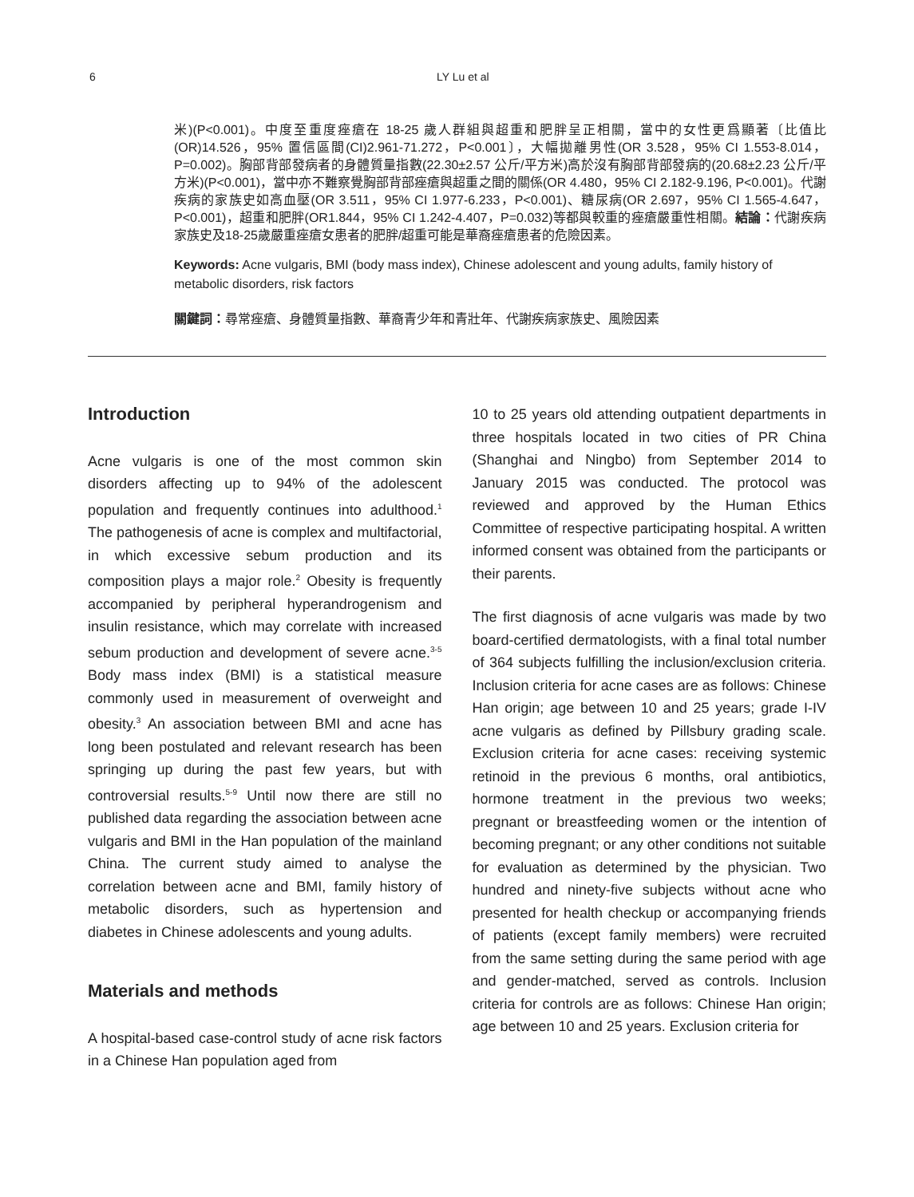6 LY Lu et al
米)(P<0.001)。中度至重度痤瘡在 18-25 歲人群組與超重和肥胖呈正相關，當中的女性更爲顯著〔比值比(OR)14.526，95% 置信區間(CI)2.961-71.272，P<0.001〕，大幅拋離男性(OR 3.528，95% CI 1.553-8.014，P=0.002)。胸部背部發病者的身體質量指數(22.30±2.57 公斤/平方米)高於沒有胸部背部發病的(20.68±2.23 公斤/平方米)(P<0.001)，當中亦不難察覺胸部背部痤瘡與超重之間的關係(OR 4.480，95% CI 2.182-9.196, P<0.001)。代謝疾病的家族史如高血壓(OR 3.511，95% CI 1.977-6.233，P<0.001)、糖尿病(OR 2.697，95% CI 1.565-4.647，P<0.001)，超重和肥胖(OR1.844，95% CI 1.242-4.407，P=0.032)等都與較重的痤瘡嚴重性相關。結論：代謝疾病家族史及18-25歲嚴重痤瘡女患者的肥胖/超重可能是華裔痤瘡患者的危險因素。
Keywords: Acne vulgaris, BMI (body mass index), Chinese adolescent and young adults, family history of metabolic disorders, risk factors
關鍵詞：尋常痤瘡、身體質量指數、華裔青少年和青壯年、代謝疾病家族史、風險因素
Introduction
Acne vulgaris is one of the most common skin disorders affecting up to 94% of the adolescent population and frequently continues into adulthood.<sup>1</sup> The pathogenesis of acne is complex and multifactorial, in which excessive sebum production and its composition plays a major role.<sup>2</sup> Obesity is frequently accompanied by peripheral hyperandrogenism and insulin resistance, which may correlate with increased sebum production and development of severe acne.<sup>3-5</sup> Body mass index (BMI) is a statistical measure commonly used in measurement of overweight and obesity.<sup>3</sup> An association between BMI and acne has long been postulated and relevant research has been springing up during the past few years, but with controversial results.<sup>5-9</sup> Until now there are still no published data regarding the association between acne vulgaris and BMI in the Han population of the mainland China. The current study aimed to analyse the correlation between acne and BMI, family history of metabolic disorders, such as hypertension and diabetes in Chinese adolescents and young adults.
Materials and methods
A hospital-based case-control study of acne risk factors in a Chinese Han population aged from
10 to 25 years old attending outpatient departments in three hospitals located in two cities of PR China (Shanghai and Ningbo) from September 2014 to January 2015 was conducted. The protocol was reviewed and approved by the Human Ethics Committee of respective participating hospital. A written informed consent was obtained from the participants or their parents.
The first diagnosis of acne vulgaris was made by two board-certified dermatologists, with a final total number of 364 subjects fulfilling the inclusion/exclusion criteria. Inclusion criteria for acne cases are as follows: Chinese Han origin; age between 10 and 25 years; grade I-IV acne vulgaris as defined by Pillsbury grading scale. Exclusion criteria for acne cases: receiving systemic retinoid in the previous 6 months, oral antibiotics, hormone treatment in the previous two weeks; pregnant or breastfeeding women or the intention of becoming pregnant; or any other conditions not suitable for evaluation as determined by the physician. Two hundred and ninety-five subjects without acne who presented for health checkup or accompanying friends of patients (except family members) were recruited from the same setting during the same period with age and gender-matched, served as controls. Inclusion criteria for controls are as follows: Chinese Han origin; age between 10 and 25 years. Exclusion criteria for